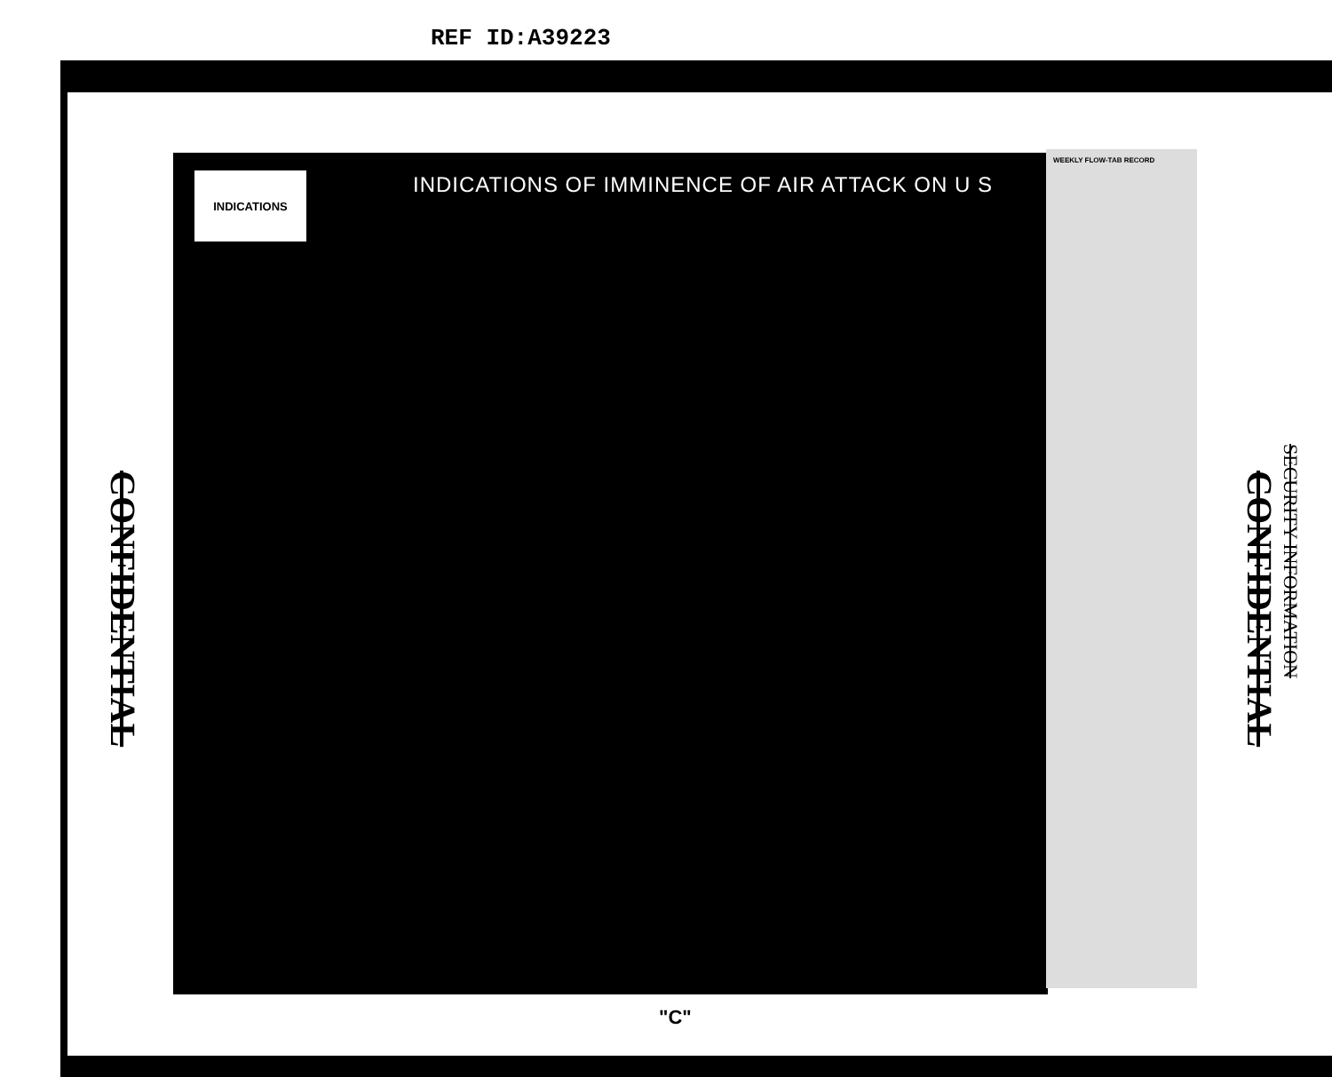REF ID:A39223
INDICATIONS
INDICATIONS OF IMMINENCE OF AIR ATTACK ON U S
WEEKLY FLOW-TAB RECORD
CONFIDENTIAL
CONFIDENTIAL
SECURITY INFORMATION
"C"